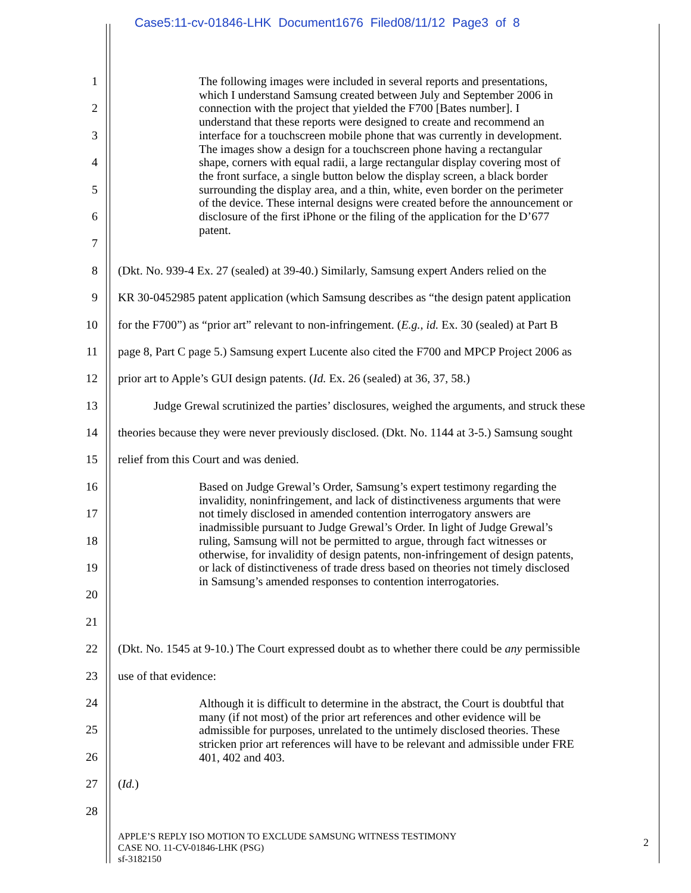Case5:11-cv-01846-LHK Document1676 Filed08/11/12 Page3 of 8
The following images were included in several reports and presentations, which I understand Samsung created between July and September 2006 in connection with the project that yielded the F700 [Bates number]. I understand that these reports were designed to create and recommend an interface for a touchscreen mobile phone that was currently in development. The images show a design for a touchscreen phone having a rectangular shape, corners with equal radii, a large rectangular display covering most of the front surface, a single button below the display screen, a black border surrounding the display area, and a thin, white, even border on the perimeter of the device. These internal designs were created before the announcement or disclosure of the first iPhone or the filing of the application for the D’677 patent.
Based on Judge Grewal’s Order, Samsung’s expert testimony regarding the invalidity, noninfringement, and lack of distinctiveness arguments that were not timely disclosed in amended contention interrogatory answers are inadmissible pursuant to Judge Grewal’s Order. In light of Judge Grewal’s ruling, Samsung will not be permitted to argue, through fact witnesses or otherwise, for invalidity of design patents, non-infringement of design patents, or lack of distinctiveness of trade dress based on theories not timely disclosed in Samsung’s amended responses to contention interrogatories.
Although it is difficult to determine in the abstract, the Court is doubtful that many (if not most) of the prior art references and other evidence will be admissible for purposes, unrelated to the untimely disclosed theories. These stricken prior art references will have to be relevant and admissible under FRE 401, 402 and 403.
1
2
3
4
5
6
7
8 (Dkt. No. 939-4 Ex. 27 (sealed) at 39-40.) Similarly, Samsung expert Anders relied on the
9 KR 30-0452985 patent application (which Samsung describes as “the design patent application
10 for the F700”) as “prior art” relevant to non-infringement. (E.g., id. Ex. 30 (sealed) at Part B
11 page 8, Part C page 5.) Samsung expert Lucente also cited the F700 and MPCP Project 2006 as
12 prior art to Apple’s GUI design patents. (Id. Ex. 26 (sealed) at 36, 37, 58.)
13 Judge Grewal scrutinized the parties’ disclosures, weighed the arguments, and struck these
14 theories because they were never previously disclosed. (Dkt. No. 1144 at 3-5.) Samsung sought
15 relief from this Court and was denied.
16
17
18
19
20
21
22 (Dkt. No. 1545 at 9-10.) The Court expressed doubt as to whether there could be any permissible
23 use of that evidence:
24
25
26
27 (Id.)
28
APPLE’S REPLY ISO MOTION TO EXCLUDE SAMSUNG WITNESS TESTIMONY
CASE NO. 11-CV-01846-LHK (PSG)
sf-3182150
2